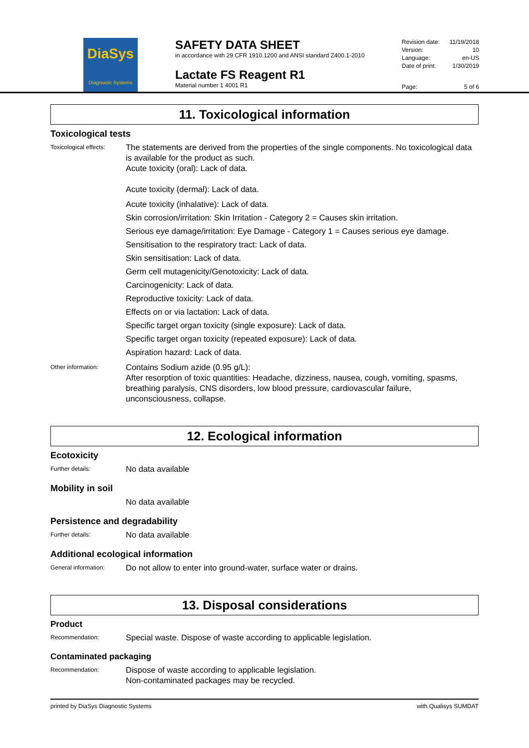DiaSys
Diagnostic Systems
SAFETY DATA SHEET
in accordance with 29 CFR 1910.1200 and ANSI standard Z400.1-2010
Lactate FS Reagent R1
Material number 1 4001 R1
Revision date: 11/19/2018
Version: 10
Language: en-US
Date of print: 1/30/2019
Page: 5 of 6
11. Toxicological information
Toxicological tests
Toxicological effects:
The statements are derived from the properties of the single components. No toxicological data is available for the product as such.
Acute toxicity (oral): Lack of data.
Acute toxicity (dermal): Lack of data.
Acute toxicity (inhalative): Lack of data.
Skin corrosion/irritation: Skin Irritation - Category 2 = Causes skin irritation.
Serious eye damage/irritation: Eye Damage - Category 1 = Causes serious eye damage.
Sensitisation to the respiratory tract: Lack of data.
Skin sensitisation: Lack of data.
Germ cell mutagenicity/Genotoxicity: Lack of data.
Carcinogenicity: Lack of data.
Reproductive toxicity: Lack of data.
Effects on or via lactation: Lack of data.
Specific target organ toxicity (single exposure): Lack of data.
Specific target organ toxicity (repeated exposure): Lack of data.
Aspiration hazard: Lack of data.
Other information:
Contains Sodium azide (0.95 g/L):
After resorption of toxic quantities: Headache, dizziness, nausea, cough, vomiting, spasms, breathing paralysis, CNS disorders, low blood pressure, cardiovascular failure, unconsciousness, collapse.
12. Ecological information
Ecotoxicity
Further details:
No data available
Mobility in soil
No data available
Persistence and degradability
Further details:
No data available
Additional ecological information
General information:
Do not allow to enter into ground-water, surface water or drains.
13. Disposal considerations
Product
Recommendation:
Special waste. Dispose of waste according to applicable legislation.
Contaminated packaging
Recommendation:
Dispose of waste according to applicable legislation.
Non-contaminated packages may be recycled.
printed by DiaSys Diagnostic Systems with Qualisys SUMDAT